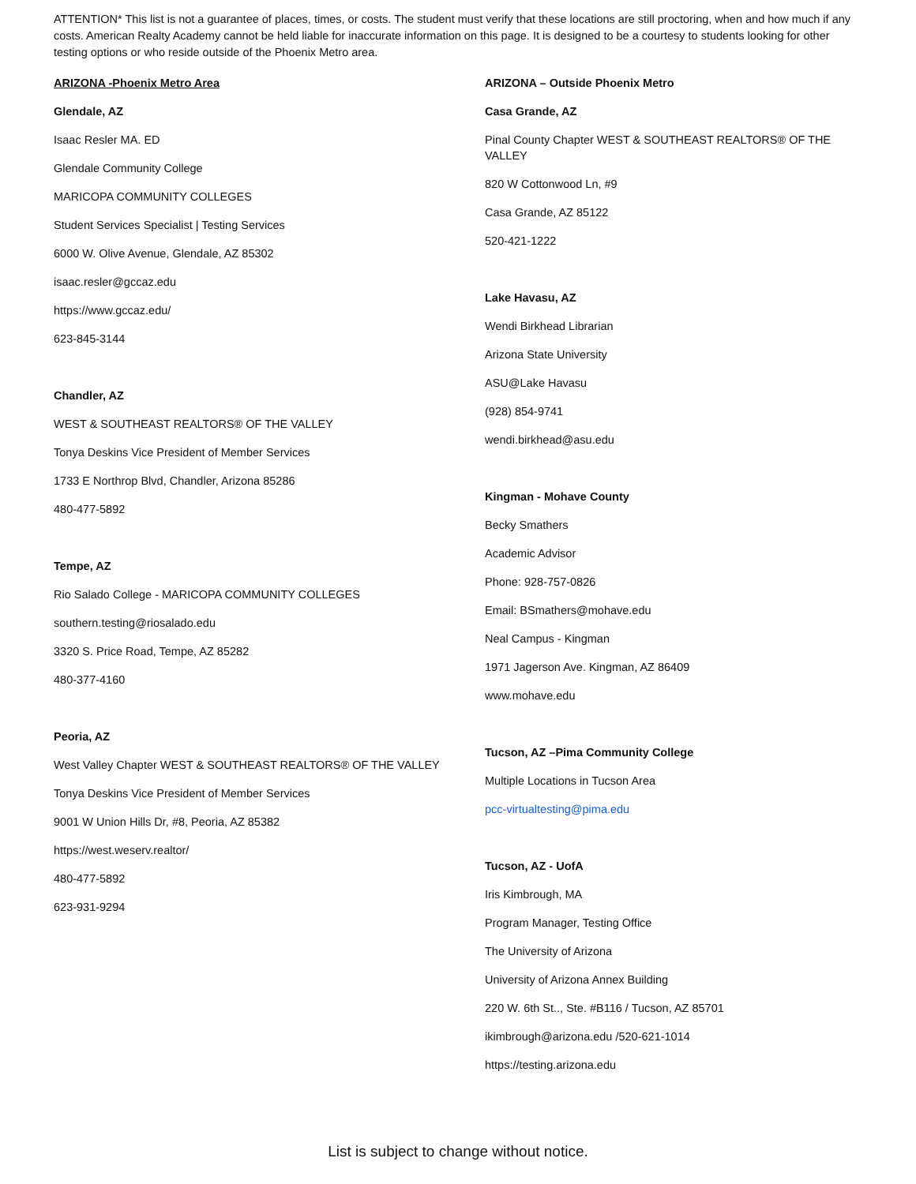ATTENTION* This list is not a guarantee of places, times, or costs. The student must verify that these locations are still proctoring, when and how much if any costs. American Realty Academy cannot be held liable for inaccurate information on this page. It is designed to be a courtesy to students looking for other testing options or who reside outside of the Phoenix Metro area.
ARIZONA -Phoenix Metro Area
Glendale, AZ
Isaac Resler MA. ED
Glendale Community College
MARICOPA COMMUNITY COLLEGES
Student Services Specialist | Testing Services
6000 W. Olive Avenue, Glendale, AZ 85302
isaac.resler@gccaz.edu
https://www.gccaz.edu/
623-845-3144
Chandler, AZ
WEST & SOUTHEAST REALTORS® OF THE VALLEY
Tonya Deskins Vice President of Member Services
1733 E Northrop Blvd, Chandler, Arizona 85286
480-477-5892
Tempe, AZ
Rio Salado College - MARICOPA COMMUNITY COLLEGES
southern.testing@riosalado.edu
3320 S. Price Road, Tempe, AZ 85282
480-377-4160
Peoria, AZ
West Valley Chapter WEST & SOUTHEAST REALTORS® OF THE VALLEY
Tonya Deskins Vice President of Member Services
9001 W Union Hills Dr, #8, Peoria, AZ 85382
https://west.weserv.realtor/
480-477-5892
623-931-9294
ARIZONA – Outside Phoenix Metro
Casa Grande, AZ
Pinal County Chapter WEST & SOUTHEAST REALTORS® OF THE VALLEY
820 W Cottonwood Ln, #9
Casa Grande, AZ 85122
520-421-1222
Lake Havasu, AZ
Wendi Birkhead Librarian
Arizona State University
ASU@Lake Havasu
(928) 854-9741
wendi.birkhead@asu.edu
Kingman - Mohave County
Becky Smathers
Academic Advisor
Phone: 928-757-0826
Email: BSmathers@mohave.edu
Neal Campus - Kingman
1971 Jagerson Ave. Kingman, AZ 86409
www.mohave.edu
Tucson, AZ –Pima Community College
Multiple Locations in Tucson Area
pcc-virtualtesting@pima.edu
Tucson, AZ - UofA
Iris Kimbrough, MA
Program Manager, Testing Office
The University of Arizona
University of Arizona Annex Building
220 W. 6th St.., Ste. #B116 / Tucson, AZ 85701
ikimbrough@arizona.edu /520-621-1014
https://testing.arizona.edu
List is subject to change without notice.